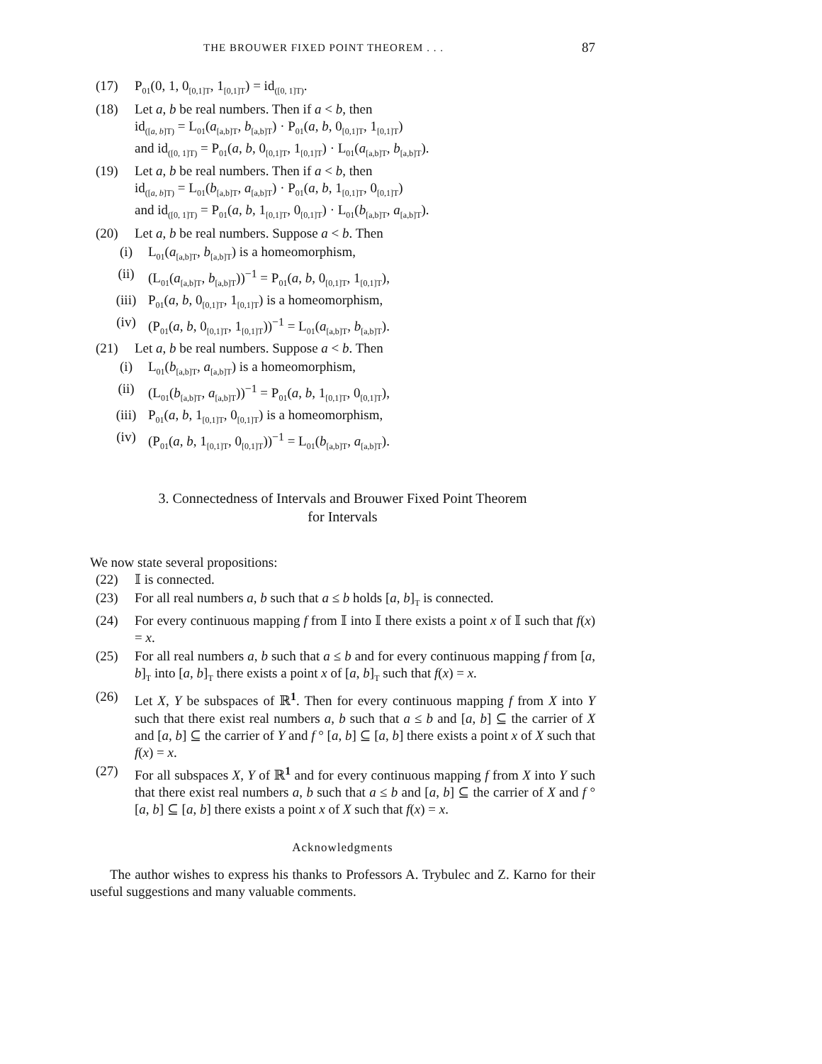THE BROUWER FIXED POINT THEOREM . . . 87
(17) P<sub>01</sub>(0, 1, 0<sub>[0,1]T</sub>, 1<sub>[0,1]T</sub>) = id<sub>([0, 1]T)</sub>.
(18) Let a, b be real numbers. Then if a < b, then
id<sub>([a, b]T)</sub> = L<sub>01</sub>(a<sub>[a,b]T</sub>, b<sub>[a,b]T</sub>) · P<sub>01</sub>(a, b, 0<sub>[0,1]T</sub>, 1<sub>[0,1]T</sub>)
and id<sub>([0, 1]T)</sub> = P<sub>01</sub>(a, b, 0<sub>[0,1]T</sub>, 1<sub>[0,1]T</sub>) · L<sub>01</sub>(a<sub>[a,b]T</sub>, b<sub>[a,b]T</sub>).
(19) Let a, b be real numbers. Then if a < b, then
id<sub>([a, b]T)</sub> = L<sub>01</sub>(b<sub>[a,b]T</sub>, a<sub>[a,b]T</sub>) · P<sub>01</sub>(a, b, 1<sub>[0,1]T</sub>, 0<sub>[0,1]T</sub>)
and id<sub>([0, 1]T)</sub> = P<sub>01</sub>(a, b, 1<sub>[0,1]T</sub>, 0<sub>[0,1]T</sub>) · L<sub>01</sub>(b<sub>[a,b]T</sub>, a<sub>[a,b]T</sub>).
(20) Let a, b be real numbers. Suppose a < b. Then
(i) L<sub>01</sub>(a<sub>[a,b]T</sub>, b<sub>[a,b]T</sub>) is a homeomorphism,
(ii) (L<sub>01</sub>(a<sub>[a,b]T</sub>, b<sub>[a,b]T</sub>))<sup>−1</sup> = P<sub>01</sub>(a, b, 0<sub>[0,1]T</sub>, 1<sub>[0,1]T</sub>),
(iii) P<sub>01</sub>(a, b, 0<sub>[0,1]T</sub>, 1<sub>[0,1]T</sub>) is a homeomorphism,
(iv) (P<sub>01</sub>(a, b, 0<sub>[0,1]T</sub>, 1<sub>[0,1]T</sub>))<sup>−1</sup> = L<sub>01</sub>(a<sub>[a,b]T</sub>, b<sub>[a,b]T</sub>).
(21) Let a, b be real numbers. Suppose a < b. Then
(i) L<sub>01</sub>(b<sub>[a,b]T</sub>, a<sub>[a,b]T</sub>) is a homeomorphism,
(ii) (L<sub>01</sub>(b<sub>[a,b]T</sub>, a<sub>[a,b]T</sub>))<sup>−1</sup> = P<sub>01</sub>(a, b, 1<sub>[0,1]T</sub>, 0<sub>[0,1]T</sub>),
(iii) P<sub>01</sub>(a, b, 1<sub>[0,1]T</sub>, 0<sub>[0,1]T</sub>) is a homeomorphism,
(iv) (P<sub>01</sub>(a, b, 1<sub>[0,1]T</sub>, 0<sub>[0,1]T</sub>))<sup>−1</sup> = L<sub>01</sub>(b<sub>[a,b]T</sub>, a<sub>[a,b]T</sub>).
3. Connectedness of Intervals and Brouwer Fixed Point Theorem
for Intervals
We now state several propositions:
(22) 𝕀 is connected.
(23) For all real numbers a, b such that a ≤ b holds [a, b]<sub>T</sub> is connected.
(24) For every continuous mapping f from 𝕀 into 𝕀 there exists a point x of 𝕀 such that f(x) = x.
(25) For all real numbers a, b such that a ≤ b and for every continuous mapping f from [a, b]<sub>T</sub> into [a, b]<sub>T</sub> there exists a point x of [a, b]<sub>T</sub> such that f(x) = x.
(26) Let X, Y be subspaces of ℝ<sup>1</sup>. Then for every continuous mapping f from X into Y such that there exist real numbers a, b such that a ≤ b and [a, b] ⊆ the carrier of X and [a, b] ⊆ the carrier of Y and f ° [a, b] ⊆ [a, b] there exists a point x of X such that f(x) = x.
(27) For all subspaces X, Y of ℝ<sup>1</sup> and for every continuous mapping f from X into Y such that there exist real numbers a, b such that a ≤ b and [a, b] ⊆ the carrier of X and f ° [a, b] ⊆ [a, b] there exists a point x of X such that f(x) = x.
Acknowledgments
The author wishes to express his thanks to Professors A. Trybulec and Z. Karno for their useful suggestions and many valuable comments.